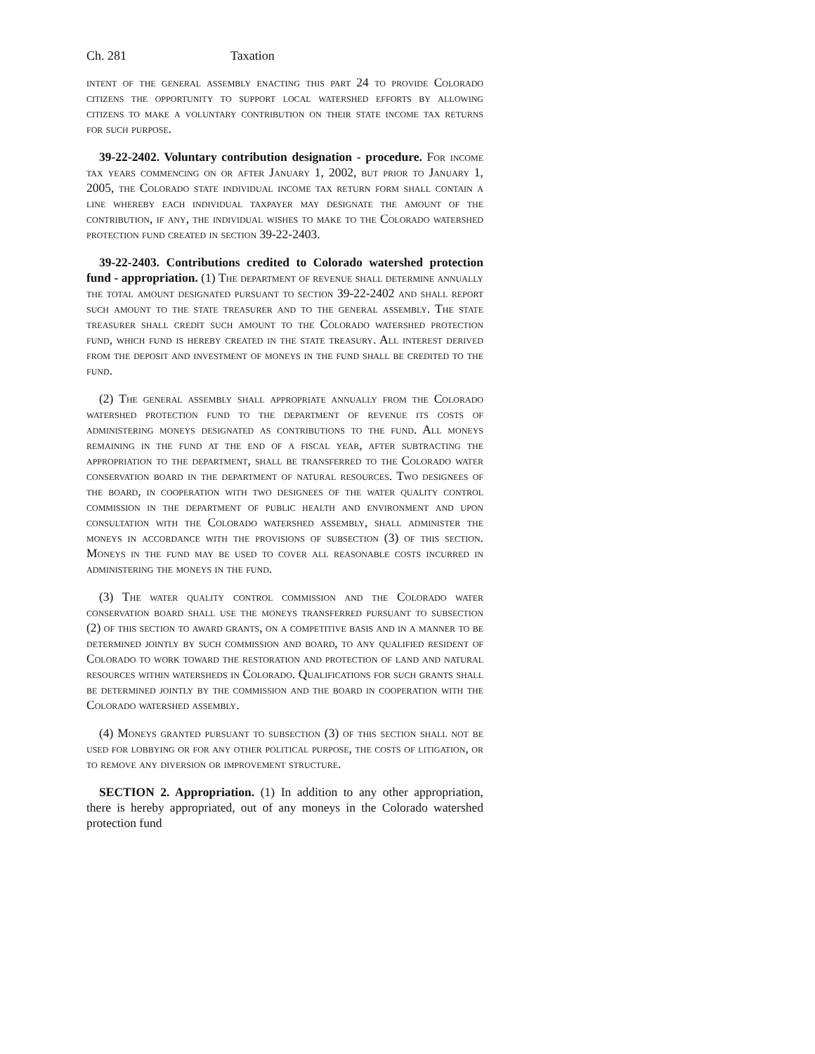Ch. 281 Taxation
intent of the general assembly enacting this part 24 to provide Colorado citizens the opportunity to support local watershed efforts by allowing citizens to make a voluntary contribution on their state income tax returns for such purpose.
39-22-2402. Voluntary contribution designation - procedure. For income tax years commencing on or after January 1, 2002, but prior to January 1, 2005, the Colorado state individual income tax return form shall contain a line whereby each individual taxpayer may designate the amount of the contribution, if any, the individual wishes to make to the Colorado watershed protection fund created in section 39-22-2403.
39-22-2403. Contributions credited to Colorado watershed protection fund - appropriation. (1) The department of revenue shall determine annually the total amount designated pursuant to section 39-22-2402 and shall report such amount to the state treasurer and to the general assembly. The state treasurer shall credit such amount to the Colorado watershed protection fund, which fund is hereby created in the state treasury. All interest derived from the deposit and investment of moneys in the fund shall be credited to the fund.
(2) The general assembly shall appropriate annually from the Colorado watershed protection fund to the department of revenue its costs of administering moneys designated as contributions to the fund. All moneys remaining in the fund at the end of a fiscal year, after subtracting the appropriation to the department, shall be transferred to the Colorado water conservation board in the department of natural resources. Two designees of the board, in cooperation with two designees of the water quality control commission in the department of public health and environment and upon consultation with the Colorado watershed assembly, shall administer the moneys in accordance with the provisions of subsection (3) of this section. Moneys in the fund may be used to cover all reasonable costs incurred in administering the moneys in the fund.
(3) The water quality control commission and the Colorado water conservation board shall use the moneys transferred pursuant to subsection (2) of this section to award grants, on a competitive basis and in a manner to be determined jointly by such commission and board, to any qualified resident of Colorado to work toward the restoration and protection of land and natural resources within watersheds in Colorado. Qualifications for such grants shall be determined jointly by the commission and the board in cooperation with the Colorado watershed assembly.
(4) Moneys granted pursuant to subsection (3) of this section shall not be used for lobbying or for any other political purpose, the costs of litigation, or to remove any diversion or improvement structure.
SECTION 2. Appropriation. (1) In addition to any other appropriation, there is hereby appropriated, out of any moneys in the Colorado watershed protection fund